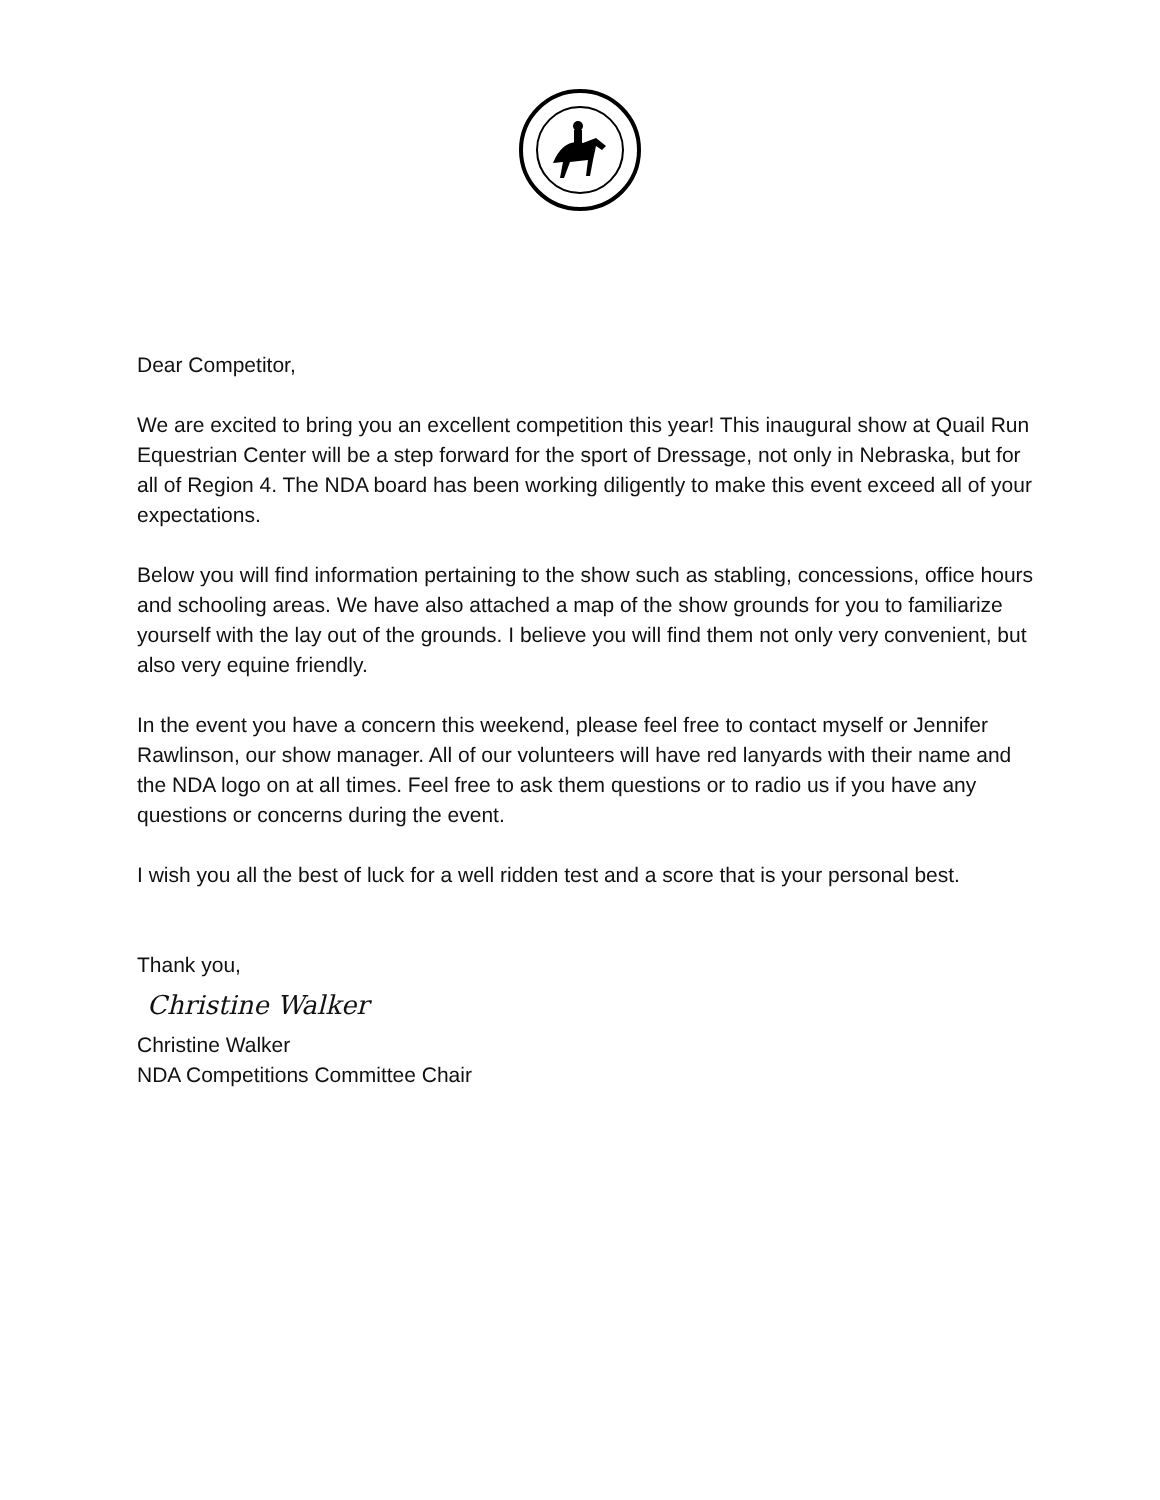Dear Competitor,
We are excited to bring you an excellent competition this year! This inaugural show at Quail Run Equestrian Center will be a step forward for the sport of Dressage, not only in Nebraska, but for all of Region 4. The NDA board has been working diligently to make this event exceed all of your expectations.
Below you will find information pertaining to the show such as stabling, concessions, office hours and schooling areas. We have also attached a map of the show grounds for you to familiarize yourself with the lay out of the grounds. I believe you will find them not only very convenient, but also very equine friendly.
In the event you have a concern this weekend, please feel free to contact myself or Jennifer Rawlinson, our show manager. All of our volunteers will have red lanyards with their name and the NDA logo on at all times. Feel free to ask them questions or to radio us if you have any questions or concerns during the event.
I wish you all the best of luck for a well ridden test and a score that is your personal best.
Thank you,
Christine Walker
Christine Walker
NDA Competitions Committee Chair